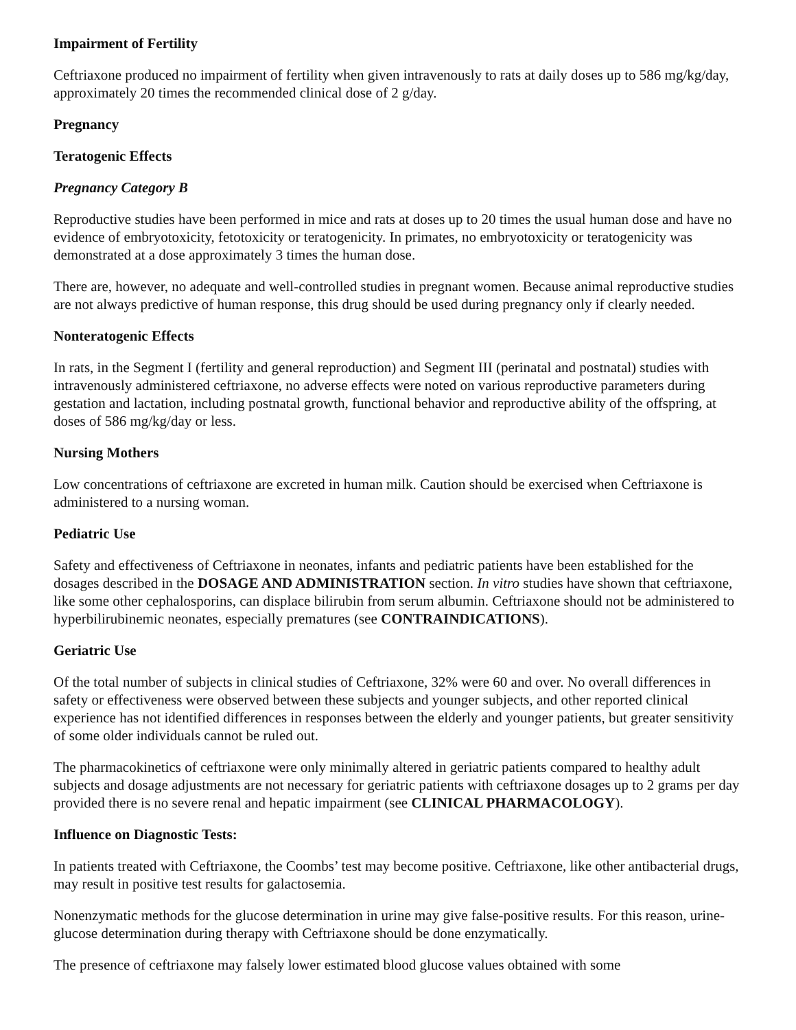Impairment of Fertility
Ceftriaxone produced no impairment of fertility when given intravenously to rats at daily doses up to 586 mg/kg/day, approximately 20 times the recommended clinical dose of 2 g/day.
Pregnancy
Teratogenic Effects
Pregnancy Category B
Reproductive studies have been performed in mice and rats at doses up to 20 times the usual human dose and have no evidence of embryotoxicity, fetotoxicity or teratogenicity. In primates, no embryotoxicity or teratogenicity was demonstrated at a dose approximately 3 times the human dose.
There are, however, no adequate and well-controlled studies in pregnant women. Because animal reproductive studies are not always predictive of human response, this drug should be used during pregnancy only if clearly needed.
Nonteratogenic Effects
In rats, in the Segment I (fertility and general reproduction) and Segment III (perinatal and postnatal) studies with intravenously administered ceftriaxone, no adverse effects were noted on various reproductive parameters during gestation and lactation, including postnatal growth, functional behavior and reproductive ability of the offspring, at doses of 586 mg/kg/day or less.
Nursing Mothers
Low concentrations of ceftriaxone are excreted in human milk. Caution should be exercised when Ceftriaxone is administered to a nursing woman.
Pediatric Use
Safety and effectiveness of Ceftriaxone in neonates, infants and pediatric patients have been established for the dosages described in the DOSAGE AND ADMINISTRATION section. In vitro studies have shown that ceftriaxone, like some other cephalosporins, can displace bilirubin from serum albumin. Ceftriaxone should not be administered to hyperbilirubinemic neonates, especially prematures (see CONTRAINDICATIONS).
Geriatric Use
Of the total number of subjects in clinical studies of Ceftriaxone, 32% were 60 and over. No overall differences in safety or effectiveness were observed between these subjects and younger subjects, and other reported clinical experience has not identified differences in responses between the elderly and younger patients, but greater sensitivity of some older individuals cannot be ruled out.
The pharmacokinetics of ceftriaxone were only minimally altered in geriatric patients compared to healthy adult subjects and dosage adjustments are not necessary for geriatric patients with ceftriaxone dosages up to 2 grams per day provided there is no severe renal and hepatic impairment (see CLINICAL PHARMACOLOGY).
Influence on Diagnostic Tests:
In patients treated with Ceftriaxone, the Coombs’ test may become positive. Ceftriaxone, like other antibacterial drugs, may result in positive test results for galactosemia.
Nonenzymatic methods for the glucose determination in urine may give false-positive results. For this reason, urine-glucose determination during therapy with Ceftriaxone should be done enzymatically.
The presence of ceftriaxone may falsely lower estimated blood glucose values obtained with some